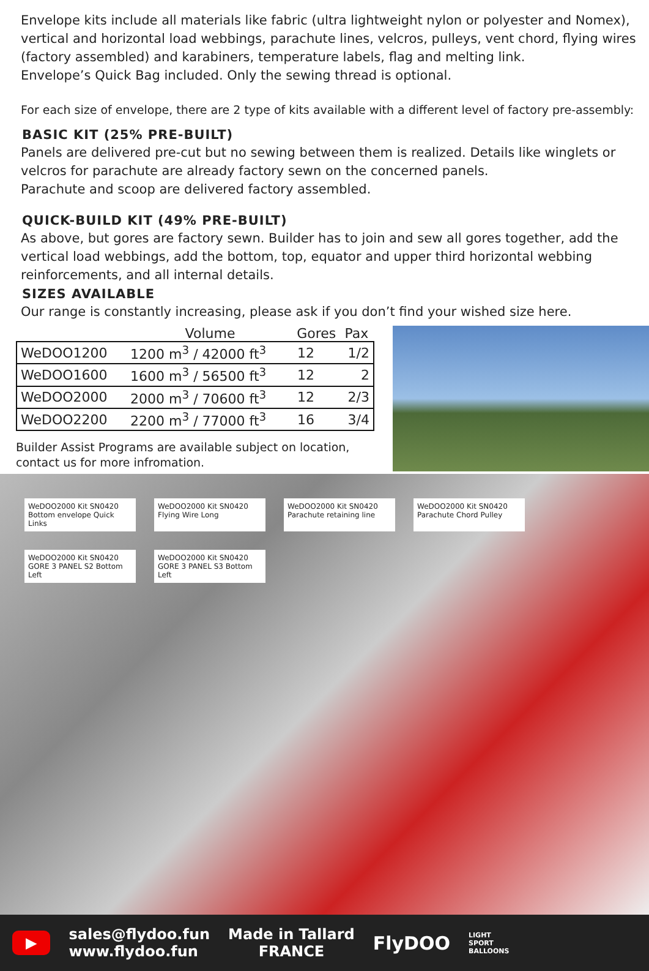Envelope kits include all materials like fabric (ultra lightweight nylon or polyester and Nomex), vertical and horizontal load webbings, parachute lines, velcros, pulleys, vent chord, flying wires (factory assembled) and karabiners, temperature labels, flag and melting link.
Envelope’s Quick Bag included. Only the sewing thread is optional.
For each size of envelope, there are 2 type of kits available with a different level of factory pre-assembly:
BASIC KIT (25% PRE-BUILT)
Panels are delivered pre-cut but no sewing between them is realized. Details like winglets or velcros for parachute are already factory sewn on the concerned panels.
Parachute and scoop are delivered factory assembled.
QUICK-BUILD KIT (49% PRE-BUILT)
As above, but gores are factory sewn. Builder has to join and sew all gores together, add the vertical load webbings, add the bottom, top, equator and upper third horizontal webbing reinforcements, and all internal details.
SIZES AVAILABLE
Our range is constantly increasing, please ask if you don’t find your wished size here.
| | Volume | Gores | Pax |
| --- | --- | --- | --- |
| WeDOO1200 | 1200 m<sup>3</sup> / 42000 ft<sup>3</sup> | 12 | 1/2 |
| WeDOO1600 | 1600 m<sup>3</sup> / 56500 ft<sup>3</sup> | 12 | 2 |
| WeDOO2000 | 2000 m<sup>3</sup> / 70600 ft<sup>3</sup> | 12 | 2/3 |
| WeDOO2200 | 2200 m<sup>3</sup> / 77000 ft<sup>3</sup> | 16 | 3/4 |
Builder Assist Programs are available subject on location,
contact us for more infromation.
WeDOO2000 Kit SN0420 Bottom envelope Quick Links
WeDOO2000 Kit SN0420 Flying Wire Long
WeDOO2000 Kit SN0420 Parachute retaining line
WeDOO2000 Kit SN0420 Parachute Chord Pulley
WeDOO2000 Kit SN0420 GORE 3 PANEL S2 Bottom Left
WeDOO2000 Kit SN0420 GORE 3 PANEL S3 Bottom Left
▶
sales@flydoo.fun
www.flydoo.fun
Made in Tallard
FRANCE
FlyDOO
LIGHT
SPORT
BALLOONS